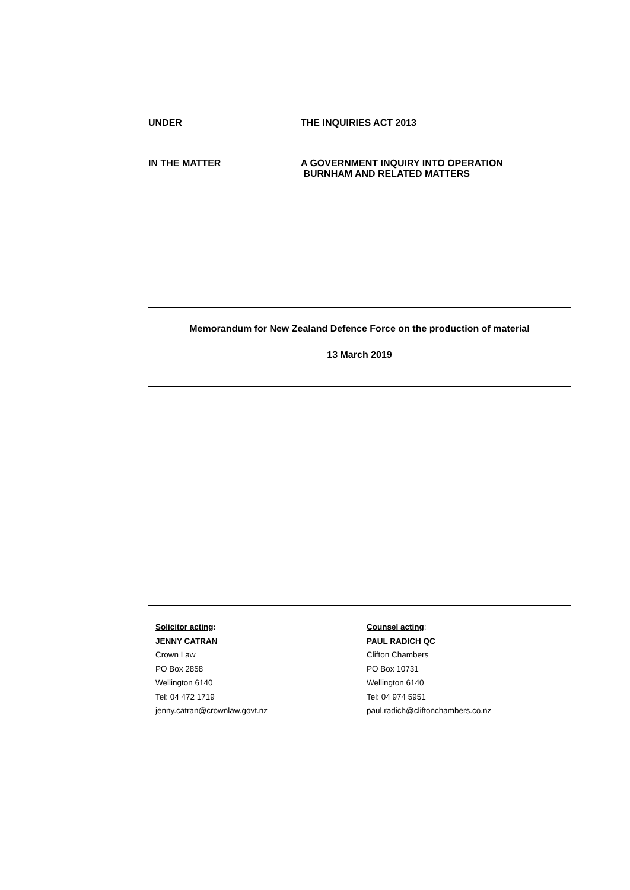UNDER THE INQUIRIES ACT 2013
IN THE MATTER A GOVERNMENT INQUIRY INTO OPERATION
BURNHAM AND RELATED MATTERS
Memorandum for New Zealand Defence Force on the production of material
13 March 2019
Solicitor acting:
JENNY CATRAN
Crown Law
PO Box 2858
Wellington 6140
Tel: 04 472 1719
jenny.catran@crownlaw.govt.nz
Counsel acting:
PAUL RADICH QC
Clifton Chambers
PO Box 10731
Wellington 6140
Tel: 04 974 5951
paul.radich@cliftonchambers.co.nz